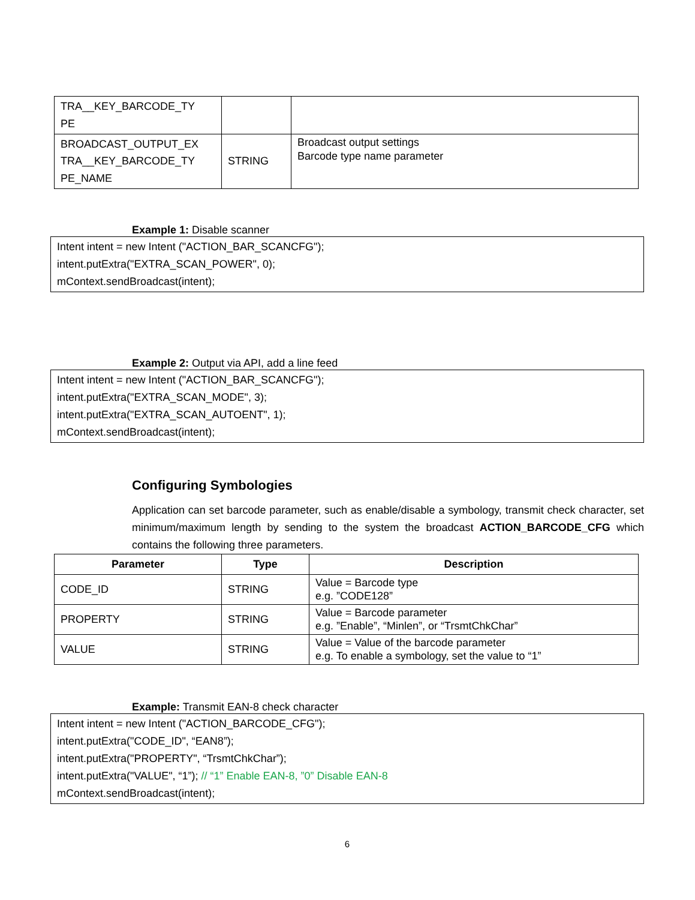| TRA__KEY_BARCODE_TY PE | | |
| BROADCAST_OUTPUT_EX TRA__KEY_BARCODE_TY PE_NAME | STRING | Broadcast output settings Barcode type name parameter |
Example 1: Disable scanner
Intent intent = new Intent ("ACTION_BAR_SCANCFG");
intent.putExtra("EXTRA_SCAN_POWER", 0);
mContext.sendBroadcast(intent);
Example 2: Output via API, add a line feed
Intent intent = new Intent ("ACTION_BAR_SCANCFG");
intent.putExtra("EXTRA_SCAN_MODE", 3);
intent.putExtra("EXTRA_SCAN_AUTOENT", 1);
mContext.sendBroadcast(intent);
Configuring Symbologies
Application can set barcode parameter, such as enable/disable a symbology, transmit check character, set minimum/maximum length by sending to the system the broadcast ACTION_BARCODE_CFG which contains the following three parameters.
| Parameter | Type | Description |
| --- | --- | --- |
| CODE_ID | STRING | Value = Barcode type e.g. ”CODE128” |
| PROPERTY | STRING | Value = Barcode parameter e.g. ”Enable”, “Minlen”, or “TrsmtChkChar” |
| VALUE | STRING | Value = Value of the barcode parameter e.g. To enable a symbology, set the value to “1” |
Example: Transmit EAN-8 check character
Intent intent = new Intent ("ACTION_BARCODE_CFG");
intent.putExtra("CODE_ID", “EAN8”);
intent.putExtra("PROPERTY", “TrsmtChkChar”);
intent.putExtra("VALUE", “1”); // “1” Enable EAN-8, ”0” Disable EAN-8
mContext.sendBroadcast(intent);
6